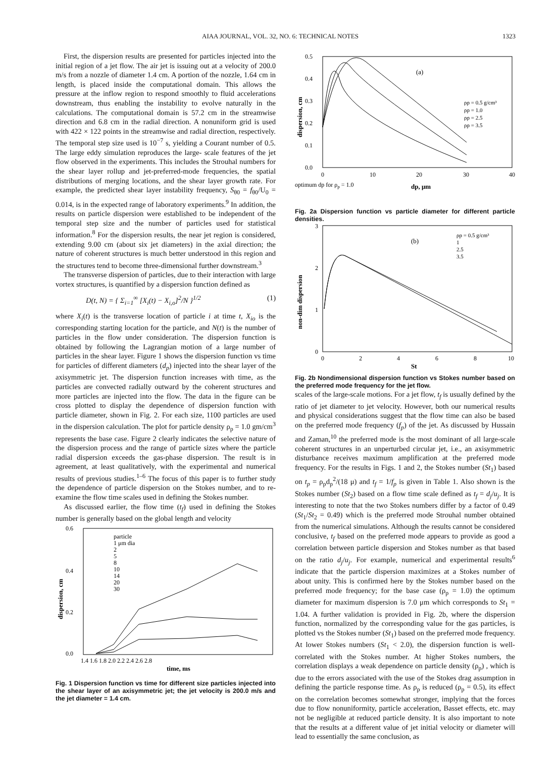AIAA JOURNAL, VOL. 32, NO. 6: TECHNICAL NOTES 1323
First, the dispersion results are presented for particles injected into the initial region of a jet flow. The air jet is issuing out at a velocity of 200.0 m/s from a nozzle of diameter 1.4 cm. A portion of the nozzle, 1.64 cm in length, is placed inside the computational domain. This allows the pressure at the inflow region to respond smoothly to fluid accelerations downstream, thus enabling the instability to evolve naturally in the calculations. The computational domain is 57.2 cm in the streamwise direction and 6.8 cm in the radial direction. A nonuniform grid is used with 422 × 122 points in the streamwise and radial direction, respectively. The temporal step size used is 10<sup>−7</sup> s, yielding a Courant number of 0.5. The large eddy simulation reproduces the large- scale features of the jet flow observed in the experiments. This includes the Strouhal numbers for the shear layer rollup and jet-preferred-mode frequencies, the spatial distributions of merging locations, and the shear layer growth rate. For example, the predicted shear layer instability frequency, S<sub>θ0</sub> = f<sub>θ0</sub>/U<sub>0</sub> = 0.014, is in the expected range of laboratory experiments.<sup>9</sup> In addition, the results on particle dispersion were established to be independent of the temporal step size and the number of particles used for statistical information.<sup>8</sup> For the dispersion results, the near jet region is considered, extending 9.00 cm (about six jet diameters) in the axial direction; the nature of coherent structures is much better understood in this region and the structures tend to become three-dimensional further downstream.<sup>3</sup>
The transverse dispersion of particles, due to their interaction with large vortex structures, is quantified by a dispersion function defined as
D(t, N) = { Σ<sub>i=1</sub><sup>∞</sup> [X<sub>i</sub>(t) − X<sub>i,o</sub>]<sup>2</sup>/N }<sup>1/2</sup> (1)
where X<sub>i</sub>(t) is the transverse location of particle i at time t, X<sub>io</sub> is the corresponding starting location for the particle, and N(t) is the number of particles in the flow under consideration. The dispersion function is obtained by following the Lagrangian motion of a large number of particles in the shear layer. Figure 1 shows the dispersion function vs time for particles of different diameters (d<sub>p</sub>) injected into the shear layer of the axisymmetric jet. The dispersion function increases with time, as the particles are convected radially outward by the coherent structures and more particles are injected into the flow. The data in the figure can be cross plotted to display the dependence of dispersion function with particle diameter, shown in Fig. 2. For each size, 1100 particles are used in the dispersion calculation. The plot for particle density ρ<sub>p</sub> = 1.0 gm/cm<sup>3</sup> represents the base case. Figure 2 clearly indicates the selective nature of the dispersion process and the range of particle sizes where the particle radial dispersion exceeds the gas-phase dispersion. The result is in agreement, at least qualitatively, with the experimental and numerical results of previous studies.<sup>1–6</sup> The focus of this paper is to further study the dependence of particle dispersion on the Stokes number, and to re-examine the flow time scales used in defining the Stokes number.
As discussed earlier, the flow time (t<sub>f</sub>) used in defining the Stokes number is generally based on the global length and velocity
0.6
0.4
0.2
0.0
1.4 1.6 1.8 2.0 2.2 2.4 2.6 2.8
time, ms
dispersion, cm
particle
1 μm dia
2
5
8
10
14
20
30
Fig. 1 Dispersion function vs time for different size particles injected into the shear layer of an axisymmetric jet; the jet velocity is 200.0 m/s and the jet diameter = 1.4 cm.
0.5
0.4
0.3
0.2
0.1
0.0
0
10
20
30
40
optimum dp for ρp = 1.0
dp, μm
dispersion, cm
(a)
ρp = 0.5 g/cm³
ρp = 1.0
ρp = 2.5
ρp = 3.5
Fig. 2a Dispersion function vs particle diameter for different particle densities.
3
2
1
0
0
2
4
6
8
10
St
non-dim dispersion
(b)
ρp = 0.5 g/cm³
1
2.5
3.5
Fig. 2b Nondimensional dispersion function vs Stokes number based on the preferred mode frequency for the jet flow.
scales of the large-scale motions. For a jet flow, t<sub>f</sub> is usually defined by the ratio of jet diameter to jet velocity. However, both our numerical results and physical considerations suggest that the flow time can also be based on the preferred mode frequency (f<sub>p</sub>) of the jet. As discussed by Hussain and Zaman,<sup>10</sup> the preferred mode is the most dominant of all large-scale coherent structures in an unperturbed circular jet, i.e., an axisymmetric disturbance receives maximum amplification at the preferred mode frequency. For the results in Figs. 1 and 2, the Stokes number (St<sub>1</sub>) based on t<sub>p</sub> = ρ<sub>p</sub>d<sub>p</sub><sup>2</sup>/(18 μ) and t<sub>f</sub> = 1/f<sub>p</sub> is given in Table 1. Also shown is the Stokes number (St<sub>2</sub>) based on a flow time scale defined as t<sub>f</sub> = d<sub>j</sub>/u<sub>j</sub>. It is interesting to note that the two Stokes numbers differ by a factor of 0.49 (St<sub>1</sub>/St<sub>2</sub> = 0.49) which is the preferred mode Strouhal number obtained from the numerical simulations. Although the results cannot be considered conclusive, t<sub>f</sub> based on the preferred mode appears to provide as good a correlation between particle dispersion and Stokes number as that based on the ratio d<sub>j</sub>/u<sub>j</sub>. For example, numerical and experimental results<sup>6</sup> indicate that the particle dispersion maximizes at a Stokes number of about unity. This is confirmed here by the Stokes number based on the preferred mode frequency; for the base case (ρ<sub>p</sub> = 1.0) the optimum diameter for maximum dispersion is 7.0 μm which corresponds to St<sub>1</sub> = 1.04. A further validation is provided in Fig. 2b, where the dispersion function, normalized by the corresponding value for the gas particles, is plotted vs the Stokes number (St<sub>1</sub>) based on the preferred mode frequency. At lower Stokes numbers (St<sub>1</sub> < 2.0), the dispersion function is well-correlated with the Stokes number. At higher Stokes numbers, the correlation displays a weak dependence on particle density (ρ<sub>p</sub>) , which is due to the errors associated with the use of the Stokes drag assumption in defining the particle response time. As ρ<sub>p</sub> is reduced (ρ<sub>p</sub> = 0.5), its effect on the correlation becomes somewhat stronger, implying that the forces due to flow nonuniformity, particle acceleration, Basset effects, etc. may not be negligible at reduced particle density. It is also important to note that the results at a different value of jet initial velocity or diameter will lead to essentially the same conclusion, as